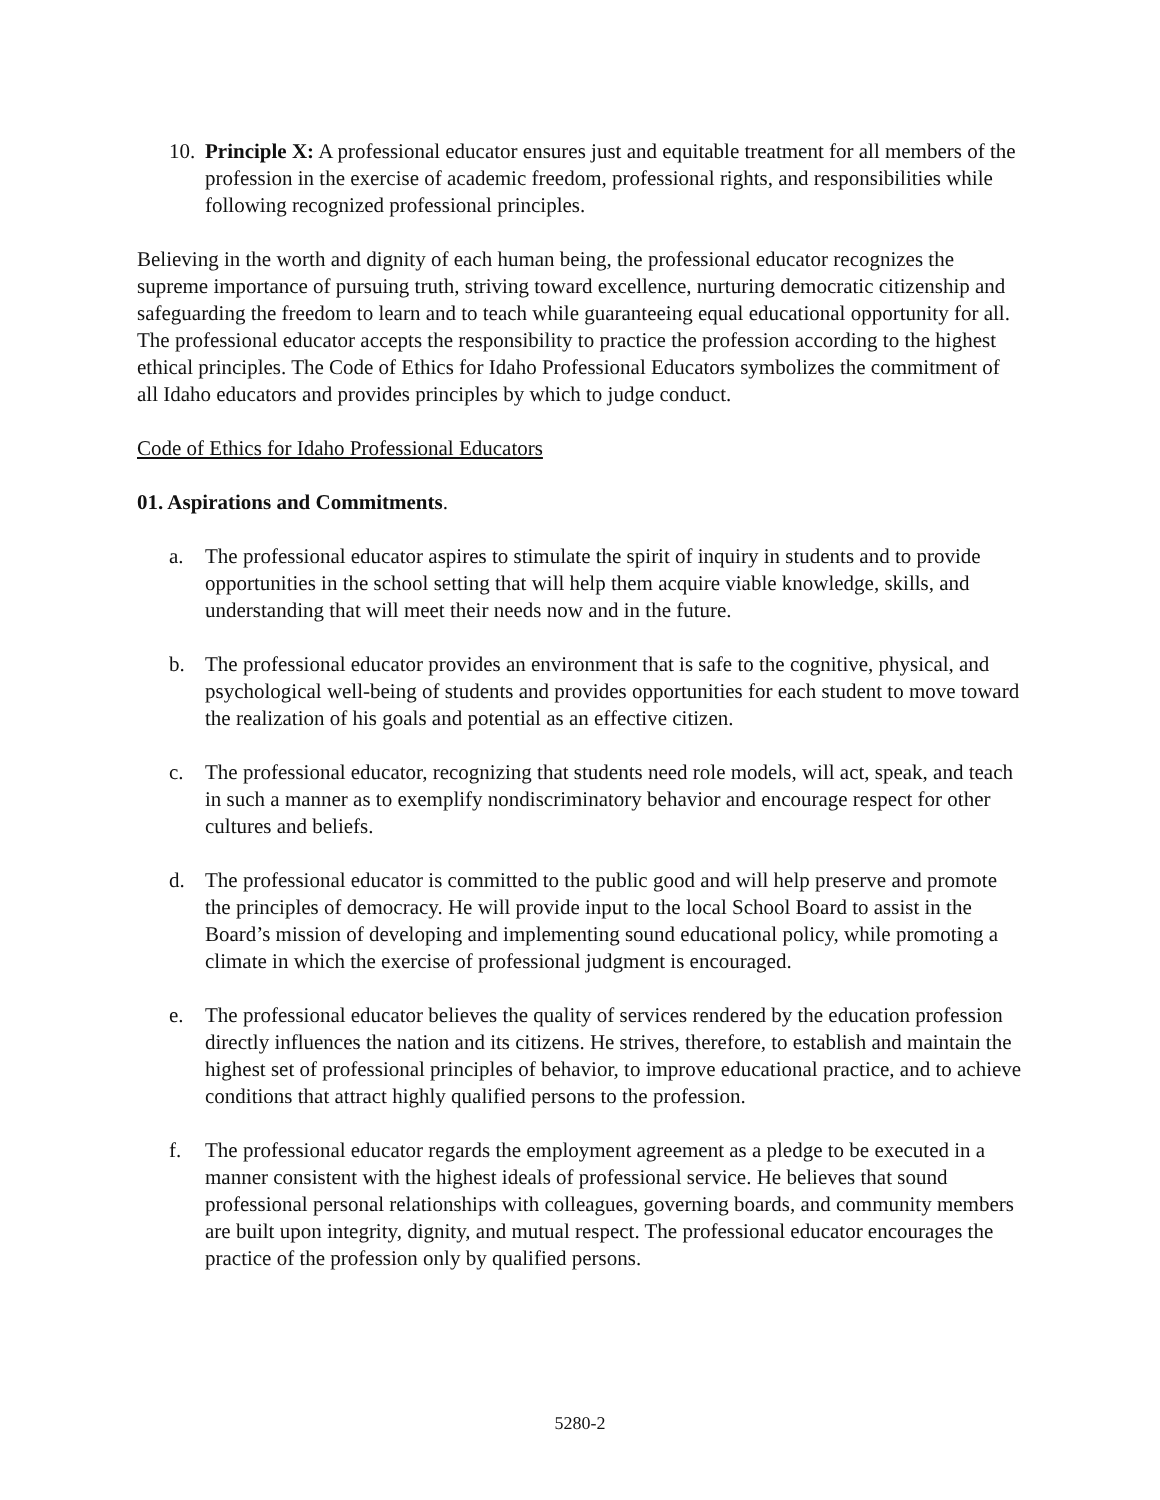10. Principle X: A professional educator ensures just and equitable treatment for all members of the profession in the exercise of academic freedom, professional rights, and responsibilities while following recognized professional principles.
Believing in the worth and dignity of each human being, the professional educator recognizes the supreme importance of pursuing truth, striving toward excellence, nurturing democratic citizenship and safeguarding the freedom to learn and to teach while guaranteeing equal educational opportunity for all. The professional educator accepts the responsibility to practice the profession according to the highest ethical principles. The Code of Ethics for Idaho Professional Educators symbolizes the commitment of all Idaho educators and provides principles by which to judge conduct.
Code of Ethics for Idaho Professional Educators
01. Aspirations and Commitments.
a. The professional educator aspires to stimulate the spirit of inquiry in students and to provide opportunities in the school setting that will help them acquire viable knowledge, skills, and understanding that will meet their needs now and in the future.
b. The professional educator provides an environment that is safe to the cognitive, physical, and psychological well-being of students and provides opportunities for each student to move toward the realization of his goals and potential as an effective citizen.
c. The professional educator, recognizing that students need role models, will act, speak, and teach in such a manner as to exemplify nondiscriminatory behavior and encourage respect for other cultures and beliefs.
d. The professional educator is committed to the public good and will help preserve and promote the principles of democracy. He will provide input to the local School Board to assist in the Board’s mission of developing and implementing sound educational policy, while promoting a climate in which the exercise of professional judgment is encouraged.
e. The professional educator believes the quality of services rendered by the education profession directly influences the nation and its citizens. He strives, therefore, to establish and maintain the highest set of professional principles of behavior, to improve educational practice, and to achieve conditions that attract highly qualified persons to the profession.
f. The professional educator regards the employment agreement as a pledge to be executed in a manner consistent with the highest ideals of professional service. He believes that sound professional personal relationships with colleagues, governing boards, and community members are built upon integrity, dignity, and mutual respect. The professional educator encourages the practice of the profession only by qualified persons.
5280-2